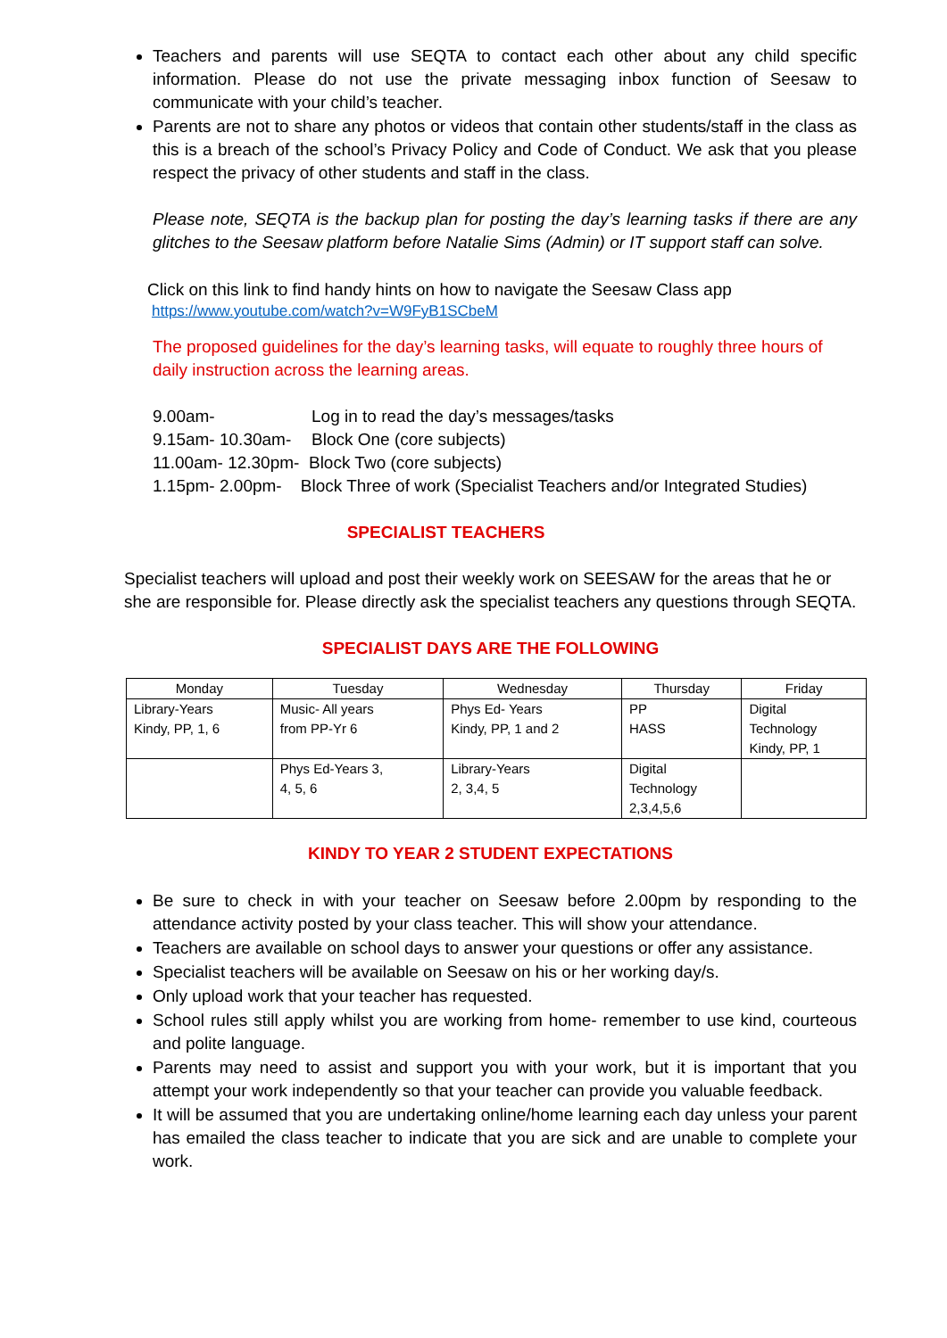Teachers and parents will use SEQTA to contact each other about any child specific information. Please do not use the private messaging inbox function of Seesaw to communicate with your child’s teacher.
Parents are not to share any photos or videos that contain other students/staff in the class as this is a breach of the school’s Privacy Policy and Code of Conduct. We ask that you please respect the privacy of other students and staff in the class.
Please note, SEQTA is the backup plan for posting the day’s learning tasks if there are any glitches to the Seesaw platform before Natalie Sims (Admin) or IT support staff can solve.
Click on this link to find handy hints on how to navigate the Seesaw Class app
https://www.youtube.com/watch?v=W9FyB1SCbeM
The proposed guidelines for the day’s learning tasks, will equate to roughly three hours of daily instruction across the learning areas.
| 9.00am- | Log in to read the day’s messages/tasks |
| 9.15am- 10.30am- | Block One (core subjects) |
| 11.00am- 12.30pm- Block Two (core subjects) | |
| 1.15pm- 2.00pm- Block Three of work (Specialist Teachers and/or Integrated Studies) | |
SPECIALIST TEACHERS
Specialist teachers will upload and post their weekly work on SEESAW for the areas that he or she are responsible for. Please directly ask the specialist teachers any questions through SEQTA.
SPECIALIST DAYS ARE THE FOLLOWING
| Monday | Tuesday | Wednesday | Thursday | Friday |
| --- | --- | --- | --- | --- |
| Library-Years Kindy, PP, 1, 6 | Music- All years from PP-Yr 6 | Phys Ed- Years Kindy, PP, 1 and 2 | PP HASS | Digital Technology Kindy, PP, 1 |
| | Phys Ed-Years 3, 4, 5, 6 | Library-Years 2, 3,4, 5 | Digital Technology 2,3,4,5,6 | |
KINDY TO YEAR 2 STUDENT EXPECTATIONS
Be sure to check in with your teacher on Seesaw before 2.00pm by responding to the attendance activity posted by your class teacher. This will show your attendance.
Teachers are available on school days to answer your questions or offer any assistance.
Specialist teachers will be available on Seesaw on his or her working day/s.
Only upload work that your teacher has requested.
School rules still apply whilst you are working from home- remember to use kind, courteous and polite language.
Parents may need to assist and support you with your work, but it is important that you attempt your work independently so that your teacher can provide you valuable feedback.
It will be assumed that you are undertaking online/home learning each day unless your parent has emailed the class teacher to indicate that you are sick and are unable to complete your work.